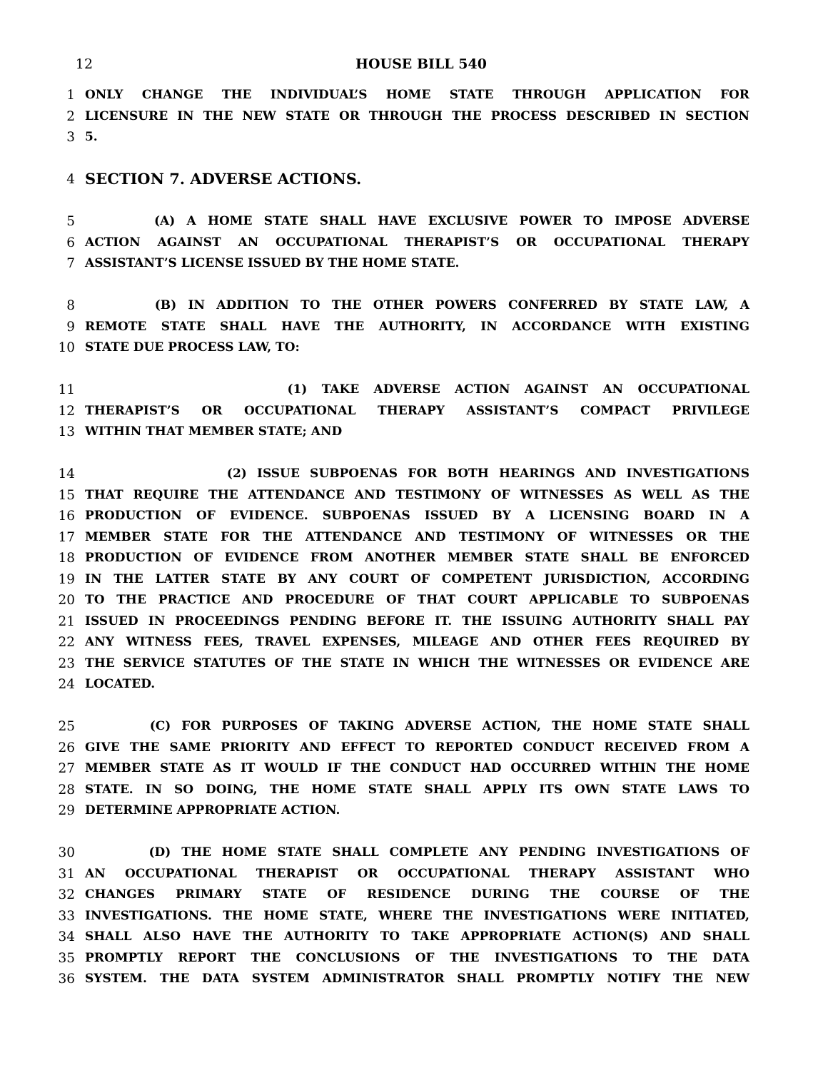12 HOUSE BILL 540
1 ONLY CHANGE THE INDIVIDUAL’S HOME STATE THROUGH APPLICATION FOR
2 LICENSURE IN THE NEW STATE OR THROUGH THE PROCESS DESCRIBED IN SECTION
3 5.
4 SECTION 7. ADVERSE ACTIONS.
5 (A) A HOME STATE SHALL HAVE EXCLUSIVE POWER TO IMPOSE ADVERSE
6 ACTION AGAINST AN OCCUPATIONAL THERAPIST’S OR OCCUPATIONAL THERAPY
7 ASSISTANT’S LICENSE ISSUED BY THE HOME STATE.
8 (B) IN ADDITION TO THE OTHER POWERS CONFERRED BY STATE LAW, A
9 REMOTE STATE SHALL HAVE THE AUTHORITY, IN ACCORDANCE WITH EXISTING
10 STATE DUE PROCESS LAW, TO:
11 (1) TAKE ADVERSE ACTION AGAINST AN OCCUPATIONAL
12 THERAPIST’S OR OCCUPATIONAL THERAPY ASSISTANT’S COMPACT PRIVILEGE
13 WITHIN THAT MEMBER STATE; AND
14 (2) ISSUE SUBPOENAS FOR BOTH HEARINGS AND INVESTIGATIONS
15 THAT REQUIRE THE ATTENDANCE AND TESTIMONY OF WITNESSES AS WELL AS THE
16 PRODUCTION OF EVIDENCE. SUBPOENAS ISSUED BY A LICENSING BOARD IN A
17 MEMBER STATE FOR THE ATTENDANCE AND TESTIMONY OF WITNESSES OR THE
18 PRODUCTION OF EVIDENCE FROM ANOTHER MEMBER STATE SHALL BE ENFORCED
19 IN THE LATTER STATE BY ANY COURT OF COMPETENT JURISDICTION, ACCORDING
20 TO THE PRACTICE AND PROCEDURE OF THAT COURT APPLICABLE TO SUBPOENAS
21 ISSUED IN PROCEEDINGS PENDING BEFORE IT. THE ISSUING AUTHORITY SHALL PAY
22 ANY WITNESS FEES, TRAVEL EXPENSES, MILEAGE AND OTHER FEES REQUIRED BY
23 THE SERVICE STATUTES OF THE STATE IN WHICH THE WITNESSES OR EVIDENCE ARE
24 LOCATED.
25 (C) FOR PURPOSES OF TAKING ADVERSE ACTION, THE HOME STATE SHALL
26 GIVE THE SAME PRIORITY AND EFFECT TO REPORTED CONDUCT RECEIVED FROM A
27 MEMBER STATE AS IT WOULD IF THE CONDUCT HAD OCCURRED WITHIN THE HOME
28 STATE. IN SO DOING, THE HOME STATE SHALL APPLY ITS OWN STATE LAWS TO
29 DETERMINE APPROPRIATE ACTION.
30 (D) THE HOME STATE SHALL COMPLETE ANY PENDING INVESTIGATIONS OF
31 AN OCCUPATIONAL THERAPIST OR OCCUPATIONAL THERAPY ASSISTANT WHO
32 CHANGES PRIMARY STATE OF RESIDENCE DURING THE COURSE OF THE
33 INVESTIGATIONS. THE HOME STATE, WHERE THE INVESTIGATIONS WERE INITIATED,
34 SHALL ALSO HAVE THE AUTHORITY TO TAKE APPROPRIATE ACTION(S) AND SHALL
35 PROMPTLY REPORT THE CONCLUSIONS OF THE INVESTIGATIONS TO THE DATA
36 SYSTEM. THE DATA SYSTEM ADMINISTRATOR SHALL PROMPTLY NOTIFY THE NEW